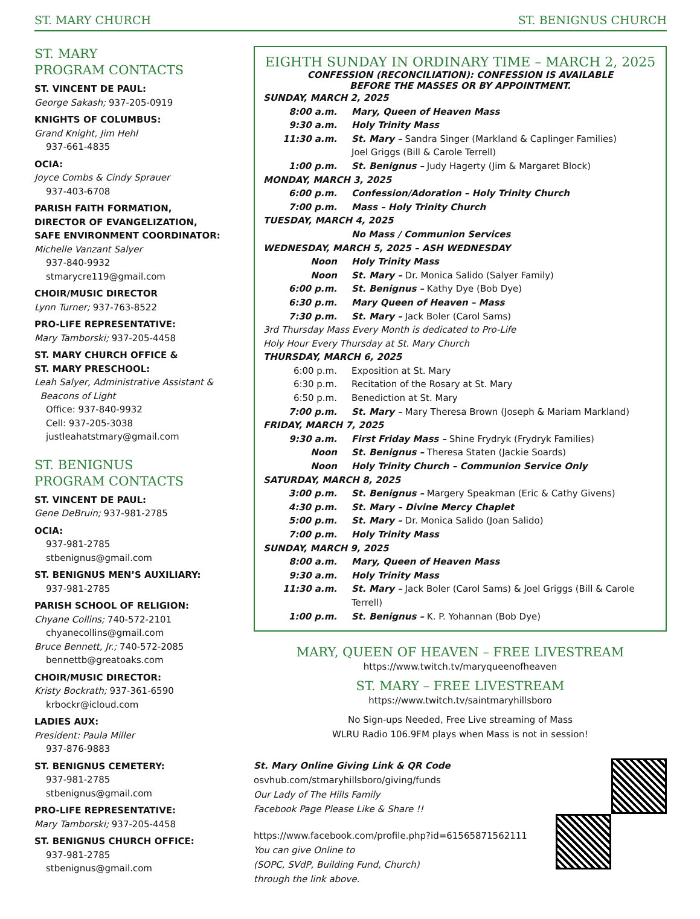ST. MARY CHURCH ST. BENIGNUS CHURCH
ST. MARY
PROGRAM CONTACTS
ST. VINCENT DE PAUL:
George Sakash; 937-205-0919
KNIGHTS OF COLUMBUS:
Grand Knight, Jim Hehl
937-661-4835
OCIA:
Joyce Combs & Cindy Sprauer
937-403-6708
PARISH FAITH FORMATION,
DIRECTOR OF EVANGELIZATION,
SAFE ENVIRONMENT COORDINATOR:
Michelle Vanzant Salyer
937-840-9932
stmarycre119@gmail.com
CHOIR/MUSIC DIRECTOR
Lynn Turner; 937-763-8522
PRO-LIFE REPRESENTATIVE:
Mary Tamborski; 937-205-4458
ST. MARY CHURCH OFFICE &
ST. MARY PRESCHOOL:
Leah Salyer, Administrative Assistant &
Beacons of Light
Office: 937-840-9932
Cell: 937-205-3038
justleahatstmary@gmail.com
ST. BENIGNUS
PROGRAM CONTACTS
ST. VINCENT DE PAUL:
Gene DeBruin; 937-981-2785
OCIA:
937-981-2785
stbenignus@gmail.com
ST. BENIGNUS MEN’S AUXILIARY:
937-981-2785
PARISH SCHOOL OF RELIGION:
Chyane Collins; 740-572-2101
chyanecollins@gmail.com
Bruce Bennett, Jr.; 740-572-2085
bennettb@greatoaks.com
CHOIR/MUSIC DIRECTOR:
Kristy Bockrath; 937-361-6590
krbockr@icloud.com
LADIES AUX:
President: Paula Miller
937-876-9883
ST. BENIGNUS CEMETERY:
937-981-2785
stbenignus@gmail.com
PRO-LIFE REPRESENTATIVE:
Mary Tamborski; 937-205-4458
ST. BENIGNUS CHURCH OFFICE:
937-981-2785
stbenignus@gmail.com
EIGHTH SUNDAY IN ORDINARY TIME – MARCH 2, 2025
CONFESSION (RECONCILIATION): CONFESSION IS AVAILABLE
BEFORE THE MASSES OR BY APPOINTMENT.
| SUNDAY, MARCH 2, 2025 | |
| 8:00 a.m. | Mary, Queen of Heaven Mass |
| 9:30 a.m. | Holy Trinity Mass |
| 11:30 a.m. | St. Mary – Sandra Singer (Markland & Caplinger Families) Joel Griggs (Bill & Carole Terrell) |
| 1:00 p.m. | St. Benignus – Judy Hagerty (Jim & Margaret Block) |
| MONDAY, MARCH 3, 2025 | |
| 6:00 p.m. | Confession/Adoration – Holy Trinity Church |
| 7:00 p.m. | Mass – Holy Trinity Church |
| TUESDAY, MARCH 4, 2025 | |
| | No Mass / Communion Services |
| WEDNESDAY, MARCH 5, 2025 – ASH WEDNESDAY | |
| Noon | Holy Trinity Mass |
| Noon | St. Mary – Dr. Monica Salido (Salyer Family) |
| 6:00 p.m. | St. Benignus – Kathy Dye (Bob Dye) |
| 6:30 p.m. | Mary Queen of Heaven – Mass |
| 7:30 p.m. | St. Mary – Jack Boler (Carol Sams) |
| 3rd Thursday Mass Every Month is dedicated to Pro-Life Holy Hour Every Thursday at St. Mary Church | |
| THURSDAY, MARCH 6, 2025 | |
| 6:00 p.m. | Exposition at St. Mary |
| 6:30 p.m. | Recitation of the Rosary at St. Mary |
| 6:50 p.m. | Benediction at St. Mary |
| 7:00 p.m. | St. Mary – Mary Theresa Brown (Joseph & Mariam Markland) |
| FRIDAY, MARCH 7, 2025 | |
| 9:30 a.m. | First Friday Mass – Shine Frydryk (Frydryk Families) |
| Noon | St. Benignus – Theresa Staten (Jackie Soards) |
| Noon | Holy Trinity Church – Communion Service Only |
| SATURDAY, MARCH 8, 2025 | |
| 3:00 p.m. | St. Benignus – Margery Speakman (Eric & Cathy Givens) |
| 4:30 p.m. | St. Mary – Divine Mercy Chaplet |
| 5:00 p.m. | St. Mary – Dr. Monica Salido (Joan Salido) |
| 7:00 p.m. | Holy Trinity Mass |
| SUNDAY, MARCH 9, 2025 | |
| 8:00 a.m. | Mary, Queen of Heaven Mass |
| 9:30 a.m. | Holy Trinity Mass |
| 11:30 a.m. | St. Mary – Jack Boler (Carol Sams) & Joel Griggs (Bill & Carole Terrell) |
| 1:00 p.m. | St. Benignus – K. P. Yohannan (Bob Dye) |
MARY, QUEEN OF HEAVEN – FREE LIVESTREAM
https://www.twitch.tv/maryqueenofheaven
ST. MARY – FREE LIVESTREAM
https://www.twitch.tv/saintmaryhillsboro
No Sign-ups Needed, Free Live streaming of Mass
WLRU Radio 106.9FM plays when Mass is not in session!
St. Mary Online Giving Link & QR Code
osvhub.com/stmaryhillsboro/giving/funds
Our Lady of The Hills Family
Facebook Page Please Like & Share !!
https://www.facebook.com/profile.php?id=61565871562111
You can give Online to
(SOPC, SVdP, Building Fund, Church)
through the link above.